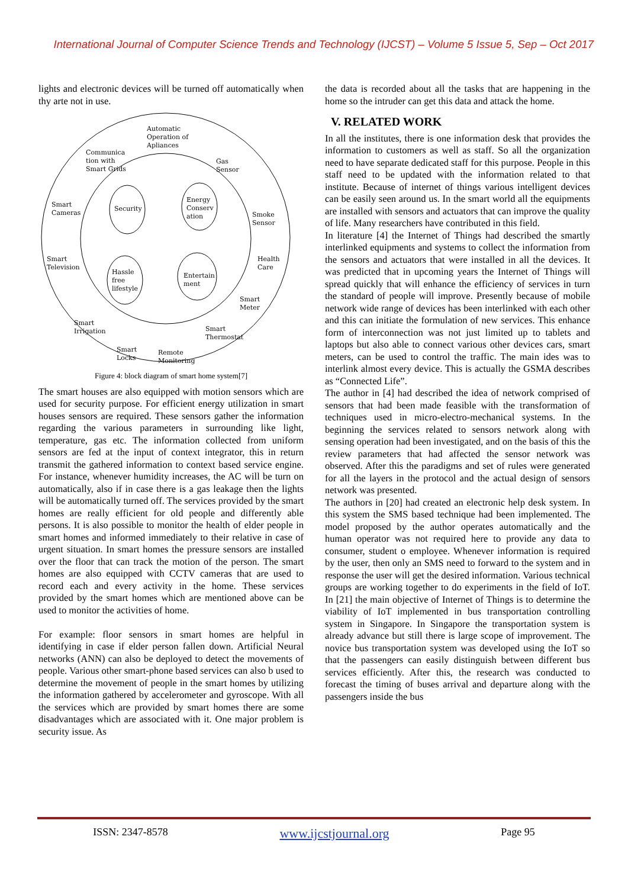International Journal of Computer Science Trends and Technology (IJCST) – Volume 5 Issue 5, Sep – Oct 2017
lights and electronic devices will be turned off automatically when thy arte not in use.
Automatic
Operation of
Apliances
Communica
tion with
Smart Grids
Gas
Sensor
Smart
Cameras Security
Energy
Conserv
ation Smoke
Sensor
Smart
Television
Health
Care
Hassle
free
lifestyle
Entertain
ment
Smart
Meter
Smart
Irrigation Smart
Thermostat
Smart
Locks
Remote
Monitoring
Figure 4: block diagram of smart home system[7]
The smart houses are also equipped with motion sensors which are used for security purpose. For efficient energy utilization in smart houses sensors are required. These sensors gather the information regarding the various parameters in surrounding like light, temperature, gas etc. The information collected from uniform sensors are fed at the input of context integrator, this in return transmit the gathered information to context based service engine. For instance, whenever humidity increases, the AC will be turn on automatically, also if in case there is a gas leakage then the lights will be automatically turned off. The services provided by the smart homes are really efficient for old people and differently able persons. It is also possible to monitor the health of elder people in smart homes and informed immediately to their relative in case of urgent situation. In smart homes the pressure sensors are installed over the floor that can track the motion of the person. The smart homes are also equipped with CCTV cameras that are used to record each and every activity in the home. These services provided by the smart homes which are mentioned above can be used to monitor the activities of home.
For example: floor sensors in smart homes are helpful in identifying in case if elder person fallen down. Artificial Neural networks (ANN) can also be deployed to detect the movements of people. Various other smart-phone based services can also b used to determine the movement of people in the smart homes by utilizing the information gathered by accelerometer and gyroscope. With all the services which are provided by smart homes there are some disadvantages which are associated with it. One major problem is security issue. As
the data is recorded about all the tasks that are happening in the home so the intruder can get this data and attack the home.
V. RELATED WORK
In all the institutes, there is one information desk that provides the information to customers as well as staff. So all the organization need to have separate dedicated staff for this purpose. People in this staff need to be updated with the information related to that institute. Because of internet of things various intelligent devices can be easily seen around us. In the smart world all the equipments are installed with sensors and actuators that can improve the quality of life. Many researchers have contributed in this field.
In literature [4] the Internet of Things had described the smartly interlinked equipments and systems to collect the information from the sensors and actuators that were installed in all the devices. It was predicted that in upcoming years the Internet of Things will spread quickly that will enhance the efficiency of services in turn the standard of people will improve. Presently because of mobile network wide range of devices has been interlinked with each other and this can initiate the formulation of new services. This enhance form of interconnection was not just limited up to tablets and laptops but also able to connect various other devices cars, smart meters, can be used to control the traffic. The main ides was to interlink almost every device. This is actually the GSMA describes as “Connected Life”.
The author in [4] had described the idea of network comprised of sensors that had been made feasible with the transformation of techniques used in micro-electro-mechanical systems. In the beginning the services related to sensors network along with sensing operation had been investigated, and on the basis of this the review parameters that had affected the sensor network was observed. After this the paradigms and set of rules were generated for all the layers in the protocol and the actual design of sensors network was presented.
The authors in [20] had created an electronic help desk system. In this system the SMS based technique had been implemented. The model proposed by the author operates automatically and the human operator was not required here to provide any data to consumer, student o employee. Whenever information is required by the user, then only an SMS need to forward to the system and in response the user will get the desired information. Various technical groups are working together to do experiments in the field of IoT. In [21] the main objective of Internet of Things is to determine the viability of IoT implemented in bus transportation controlling system in Singapore. In Singapore the transportation system is already advance but still there is large scope of improvement. The novice bus transportation system was developed using the IoT so that the passengers can easily distinguish between different bus services efficiently. After this, the research was conducted to forecast the timing of buses arrival and departure along with the passengers inside the bus
ISSN: 2347-8578 www.ijcstjournal.org Page 95